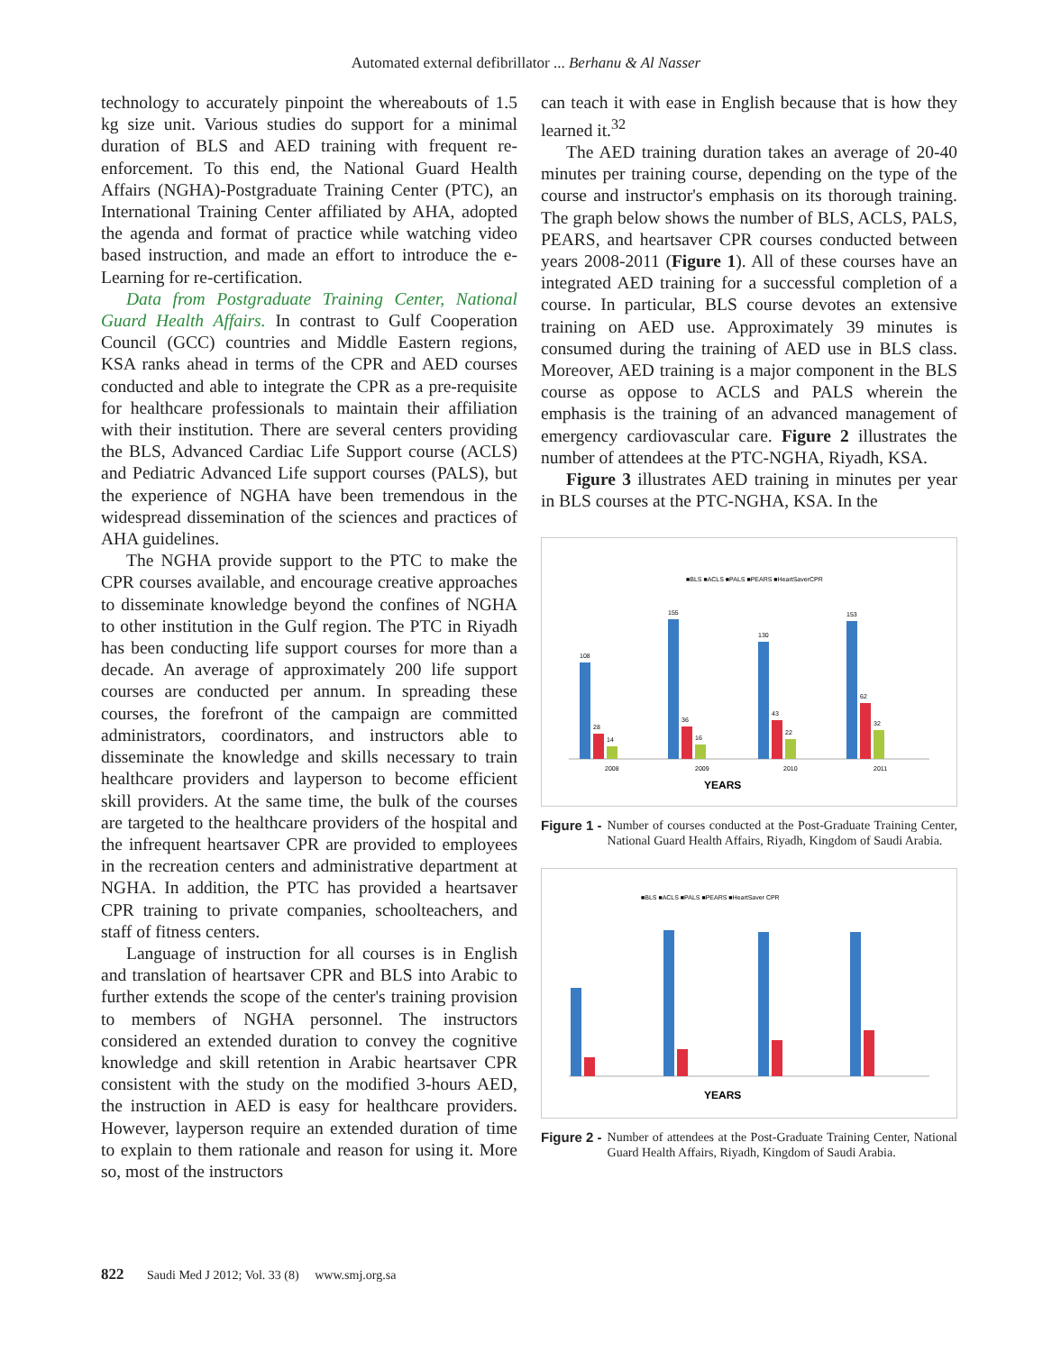Automated external defibrillator ... Berhanu & Al Nasser
technology to accurately pinpoint the whereabouts of 1.5 kg size unit. Various studies do support for a minimal duration of BLS and AED training with frequent re-enforcement. To this end, the National Guard Health Affairs (NGHA)-Postgraduate Training Center (PTC), an International Training Center affiliated by AHA, adopted the agenda and format of practice while watching video based instruction, and made an effort to introduce the e-Learning for re-certification.
Data from Postgraduate Training Center, National Guard Health Affairs. In contrast to Gulf Cooperation Council (GCC) countries and Middle Eastern regions, KSA ranks ahead in terms of the CPR and AED courses conducted and able to integrate the CPR as a pre-requisite for healthcare professionals to maintain their affiliation with their institution. There are several centers providing the BLS, Advanced Cardiac Life Support course (ACLS) and Pediatric Advanced Life support courses (PALS), but the experience of NGHA have been tremendous in the widespread dissemination of the sciences and practices of AHA guidelines.
The NGHA provide support to the PTC to make the CPR courses available, and encourage creative approaches to disseminate knowledge beyond the confines of NGHA to other institution in the Gulf region. The PTC in Riyadh has been conducting life support courses for more than a decade. An average of approximately 200 life support courses are conducted per annum. In spreading these courses, the forefront of the campaign are committed administrators, coordinators, and instructors able to disseminate the knowledge and skills necessary to train healthcare providers and layperson to become efficient skill providers. At the same time, the bulk of the courses are targeted to the healthcare providers of the hospital and the infrequent heartsaver CPR are provided to employees in the recreation centers and administrative department at NGHA. In addition, the PTC has provided a heartsaver CPR training to private companies, schoolteachers, and staff of fitness centers.
Language of instruction for all courses is in English and translation of heartsaver CPR and BLS into Arabic to further extends the scope of the center's training provision to members of NGHA personnel. The instructors considered an extended duration to convey the cognitive knowledge and skill retention in Arabic heartsaver CPR consistent with the study on the modified 3-hours AED, the instruction in AED is easy for healthcare providers. However, layperson require an extended duration of time to explain to them rationale and reason for using it. More so, most of the instructors
can teach it with ease in English because that is how they learned it.<sup>32</sup>
The AED training duration takes an average of 20-40 minutes per training course, depending on the type of the course and instructor's emphasis on its thorough training. The graph below shows the number of BLS, ACLS, PALS, PEARS, and heartsaver CPR courses conducted between years 2008-2011 (Figure 1). All of these courses have an integrated AED training for a successful completion of a course. In particular, BLS course devotes an extensive training on AED use. Approximately 39 minutes is consumed during the training of AED use in BLS class. Moreover, AED training is a major component in the BLS course as oppose to ACLS and PALS wherein the emphasis is the training of an advanced management of emergency cardiovascular care. Figure 2 illustrates the number of attendees at the PTC-NGHA, Riyadh, KSA.
Figure 3 illustrates AED training in minutes per year in BLS courses at the PTC-NGHA, KSA. In the
■BLS ■ACLS ■PALS ■PEARS ■HeartSaverCPR
108
155
130
153
28
36
43
62
14
16
22
32
2008
2009
2010
2011
YEARS
Figure 1 - Number of courses conducted at the Post-Graduate Training Center, National Guard Health Affairs, Riyadh, Kingdom of Saudi Arabia.
■BLS ■ACLS ■PALS ■PEARS ■HeartSaver CPR
YEARS
Figure 2 - Number of attendees at the Post-Graduate Training Center, National Guard Health Affairs, Riyadh, Kingdom of Saudi Arabia.
822 Saudi Med J 2012; Vol. 33 (8) www.smj.org.sa